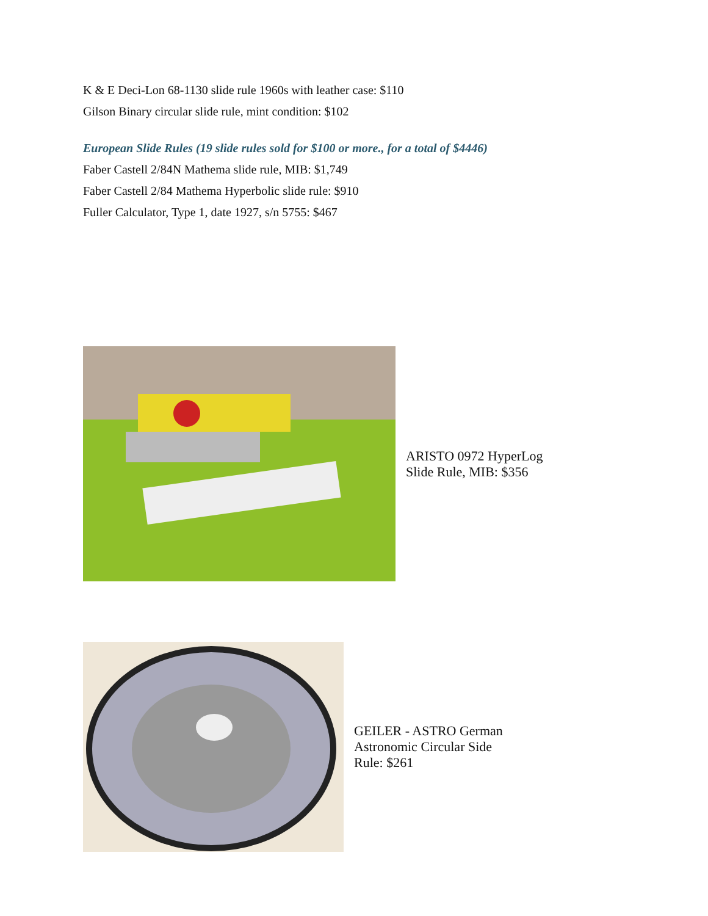K & E Deci-Lon 68-1130 slide rule 1960s with leather case: $110
Gilson Binary circular slide rule, mint condition: $102
European Slide Rules (19 slide rules sold for $100 or more., for a total of $4446)
Faber Castell 2/84N Mathema slide rule, MIB: $1,749
Faber Castell 2/84 Mathema Hyperbolic slide rule: $910
Fuller Calculator, Type 1, date 1927, s/n 5755: $467
ARISTO 0972 HyperLog
Slide Rule, MIB: $356
GEILER - ASTRO German
Astronomic Circular Side
Rule: $261